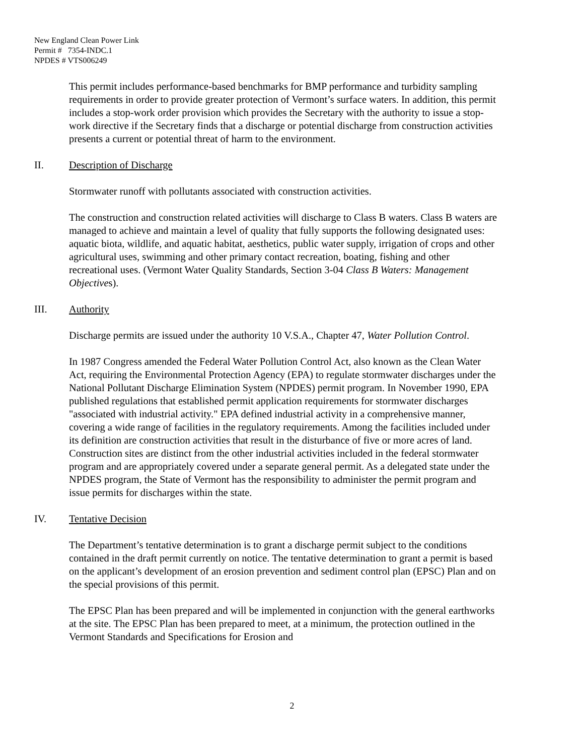New England Clean Power Link
Permit # 7354-INDC.1
NPDES # VTS006249
This permit includes performance-based benchmarks for BMP performance and turbidity sampling requirements in order to provide greater protection of Vermont’s surface waters. In addition, this permit includes a stop-work order provision which provides the Secretary with the authority to issue a stop-work directive if the Secretary finds that a discharge or potential discharge from construction activities presents a current or potential threat of harm to the environment.
II. Description of Discharge
Stormwater runoff with pollutants associated with construction activities.
The construction and construction related activities will discharge to Class B waters. Class B waters are managed to achieve and maintain a level of quality that fully supports the following designated uses: aquatic biota, wildlife, and aquatic habitat, aesthetics, public water supply, irrigation of crops and other agricultural uses, swimming and other primary contact recreation, boating, fishing and other recreational uses. (Vermont Water Quality Standards, Section 3-04 Class B Waters: Management Objectives).
III. Authority
Discharge permits are issued under the authority 10 V.S.A., Chapter 47, Water Pollution Control.
In 1987 Congress amended the Federal Water Pollution Control Act, also known as the Clean Water Act, requiring the Environmental Protection Agency (EPA) to regulate stormwater discharges under the National Pollutant Discharge Elimination System (NPDES) permit program. In November 1990, EPA published regulations that established permit application requirements for stormwater discharges "associated with industrial activity." EPA defined industrial activity in a comprehensive manner, covering a wide range of facilities in the regulatory requirements. Among the facilities included under its definition are construction activities that result in the disturbance of five or more acres of land. Construction sites are distinct from the other industrial activities included in the federal stormwater program and are appropriately covered under a separate general permit. As a delegated state under the NPDES program, the State of Vermont has the responsibility to administer the permit program and issue permits for discharges within the state.
IV. Tentative Decision
The Department’s tentative determination is to grant a discharge permit subject to the conditions contained in the draft permit currently on notice. The tentative determination to grant a permit is based on the applicant’s development of an erosion prevention and sediment control plan (EPSC) Plan and on the special provisions of this permit.
The EPSC Plan has been prepared and will be implemented in conjunction with the general earthworks at the site. The EPSC Plan has been prepared to meet, at a minimum, the protection outlined in the Vermont Standards and Specifications for Erosion and
2